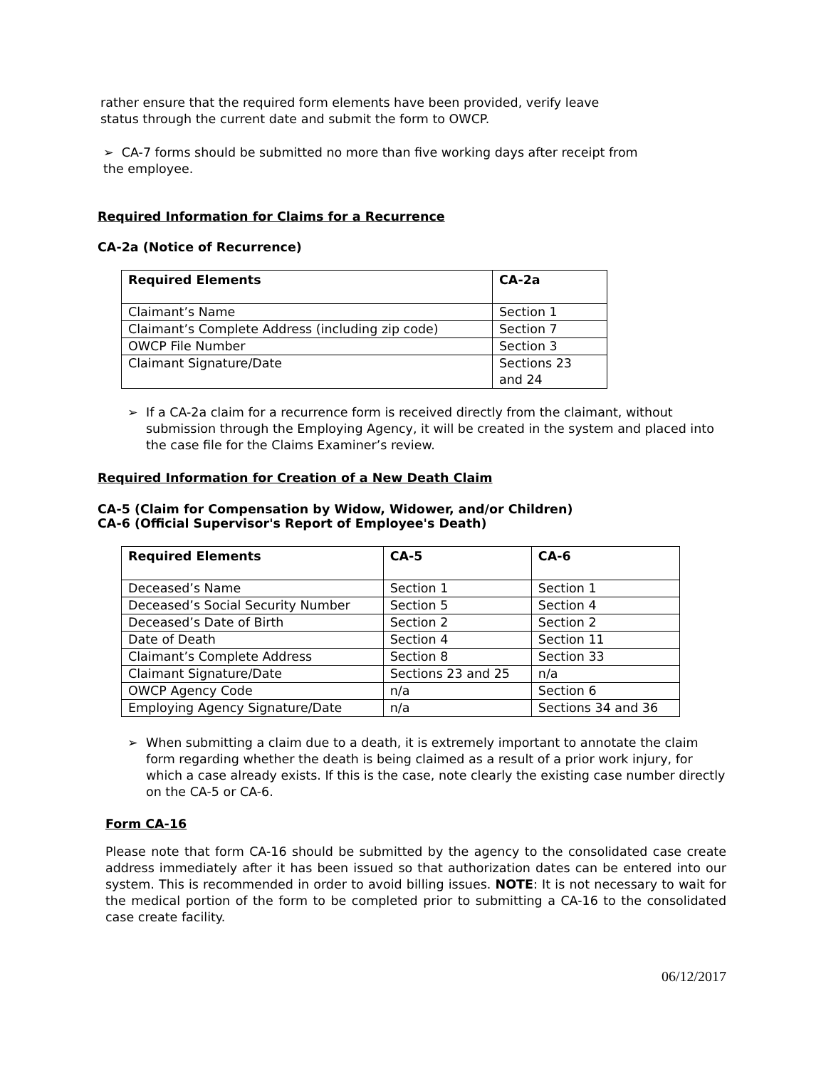rather ensure that the required form elements have been provided, verify leave
status through the current date and submit the form to OWCP.
➢ CA-7 forms should be submitted no more than five working days after receipt from
the employee.
Required Information for Claims for a Recurrence
CA-2a (Notice of Recurrence)
| Required Elements | CA-2a |
| --- | --- |
| Claimant’s Name | Section 1 |
| Claimant’s Complete Address (including zip code) | Section 7 |
| OWCP File Number | Section 3 |
| Claimant Signature/Date | Sections 23 and 24 |
➢ If a CA-2a claim for a recurrence form is received directly from the claimant, without submission through the Employing Agency, it will be created in the system and placed into the case file for the Claims Examiner’s review.
Required Information for Creation of a New Death Claim
CA-5 (Claim for Compensation by Widow, Widower, and/or Children)
CA-6 (Official Supervisor's Report of Employee's Death)
| Required Elements | CA-5 | CA-6 |
| --- | --- | --- |
| Deceased’s Name | Section 1 | Section 1 |
| Deceased’s Social Security Number | Section 5 | Section 4 |
| Deceased’s Date of Birth | Section 2 | Section 2 |
| Date of Death | Section 4 | Section 11 |
| Claimant’s Complete Address | Section 8 | Section 33 |
| Claimant Signature/Date | Sections 23 and 25 | n/a |
| OWCP Agency Code | n/a | Section 6 |
| Employing Agency Signature/Date | n/a | Sections 34 and 36 |
➢ When submitting a claim due to a death, it is extremely important to annotate the claim form regarding whether the death is being claimed as a result of a prior work injury, for which a case already exists. If this is the case, note clearly the existing case number directly on the CA-5 or CA-6.
Form CA-16
Please note that form CA-16 should be submitted by the agency to the consolidated case create address immediately after it has been issued so that authorization dates can be entered into our system. This is recommended in order to avoid billing issues. NOTE: It is not necessary to wait for the medical portion of the form to be completed prior to submitting a CA-16 to the consolidated case create facility.
06/12/2017